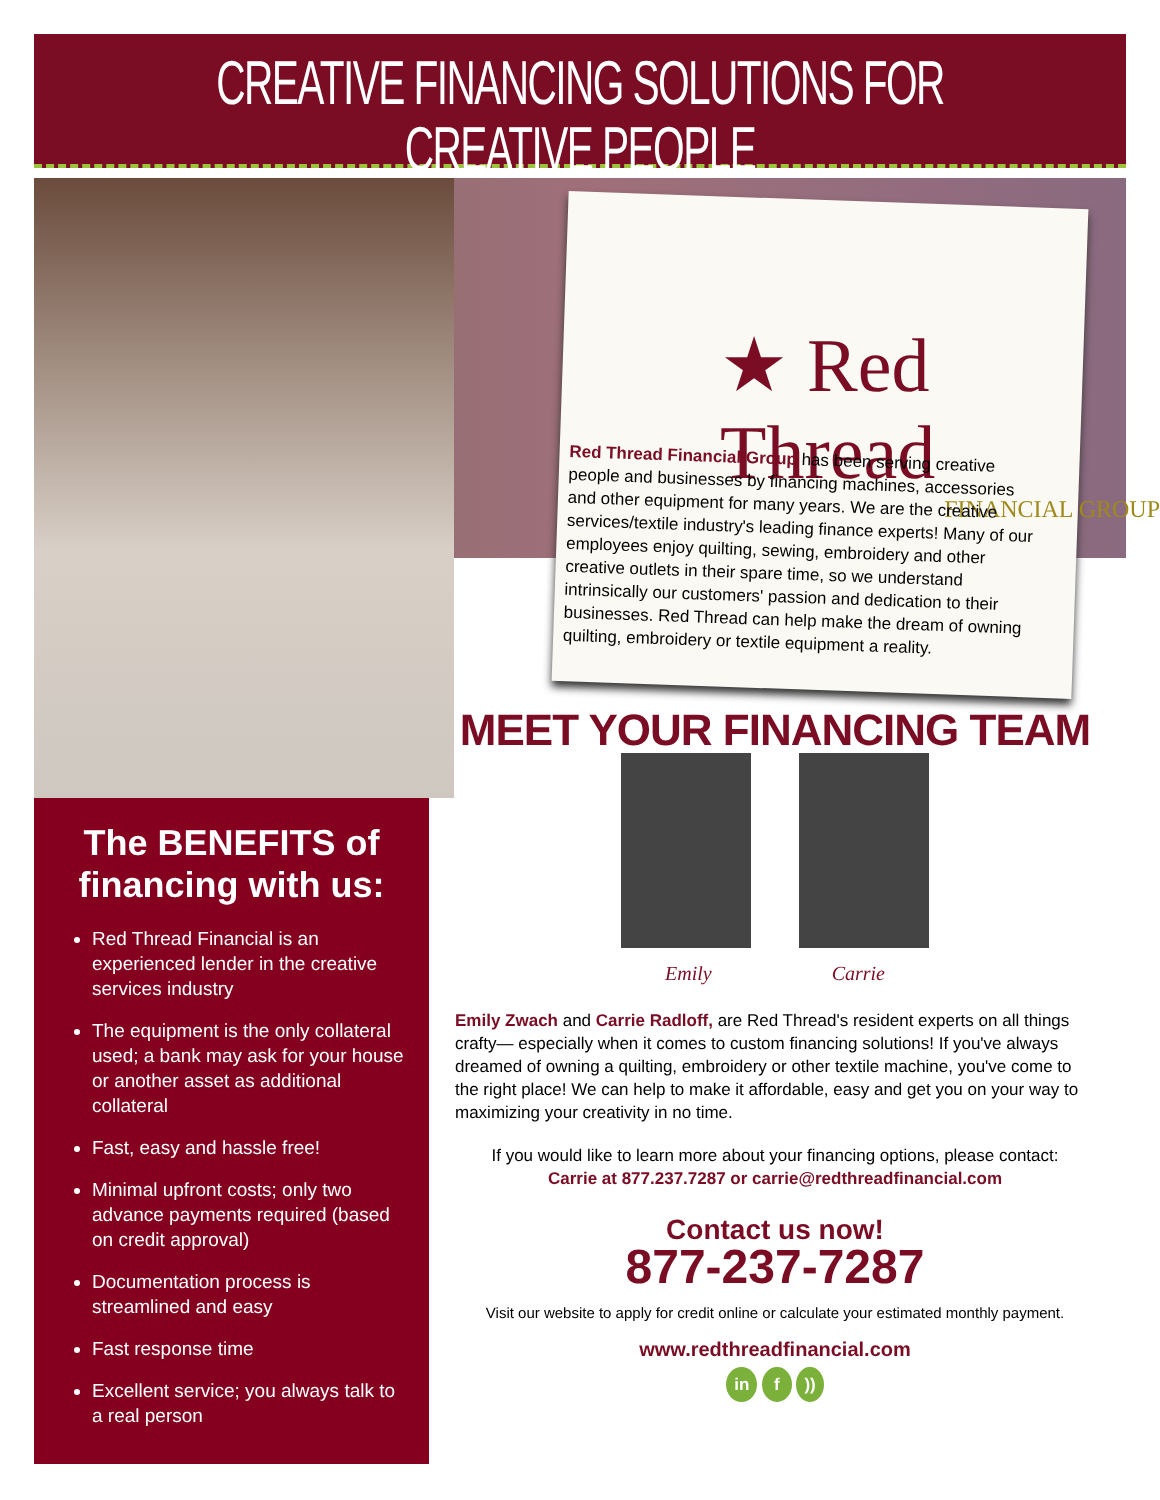CREATIVE FINANCING SOLUTIONS FOR CREATIVE PEOPLE
★ Red Thread
FINANCIAL GROUP
Red Thread Financial Group has been serving creative people and businesses by financing machines, accessories and other equipment for many years. We are the creative services/textile industry's leading finance experts! Many of our employees enjoy quilting, sewing, embroidery and other creative outlets in their spare time, so we understand intrinsically our customers' passion and dedication to their businesses. Red Thread can help make the dream of owning quilting, embroidery or textile equipment a reality.
The BENEFITS of financing with us:
Red Thread Financial is an experienced lender in the creative services industry
The equipment is the only collateral used; a bank may ask for your house or another asset as additional collateral
Fast, easy and hassle free!
Minimal upfront costs; only two advance payments required (based on credit approval)
Documentation process is streamlined and easy
Fast response time
Excellent service; you always talk to a real person
MEET YOUR FINANCING TEAM
Emily Carrie
Emily Zwach and Carrie Radloff, are Red Thread's resident experts on all things crafty— especially when it comes to custom financing solutions! If you've always dreamed of owning a quilting, embroidery or other textile machine, you've come to the right place! We can help to make it affordable, easy and get you on your way to maximizing your creativity in no time.
If you would like to learn more about your financing options, please contact:
Carrie at 877.237.7287 or carrie@redthreadfinancial.com
Contact us now!
877-237-7287
Visit our website to apply for credit online or calculate your estimated monthly payment.
www.redthreadfinancial.com
in f ))